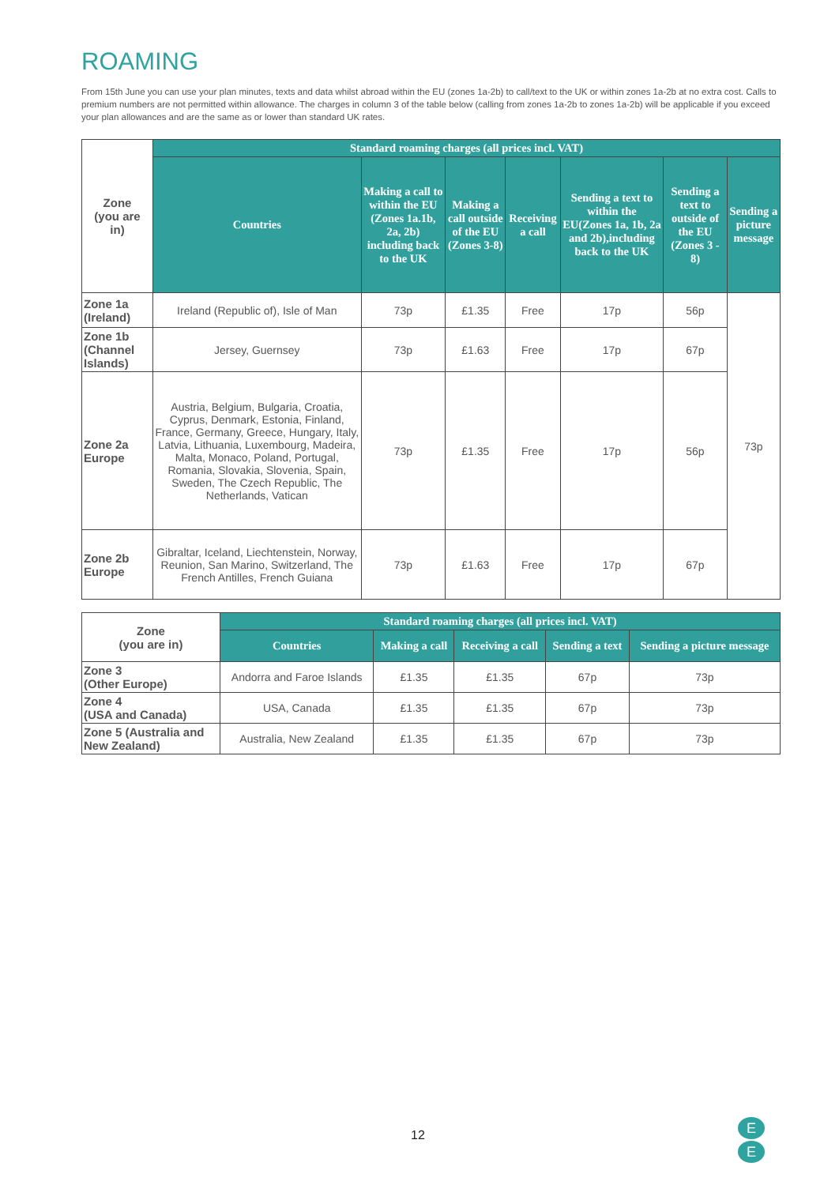ROAMING
From 15th June you can use your plan minutes, texts and data whilst abroad within the EU (zones 1a-2b) to call/text to the UK or within zones 1a-2b at no extra cost. Calls to premium numbers are not permitted within allowance. The charges in column 3 of the table below (calling from zones 1a-2b to zones 1a-2b) will be applicable if you exceed your plan allowances and are the same as or lower than standard UK rates.
| Zone (you are in) | Standard roaming charges (all prices incl. VAT) | | | | | | |
| --- | --- | --- | --- | --- | --- | --- | --- |
| | Countries | Making a call to within the EU (Zones 1a.1b, 2a, 2b) including back to the UK | Making a call outside of the EU (Zones 3-8) | Receiving a call | Sending a text to within the EU(Zones 1a, 1b, 2a and 2b),including back to the UK | Sending a text to outside of the EU (Zones 3 - 8) | Sending a picture message |
| Zone 1a (Ireland) | Ireland (Republic of), Isle of Man | 73p | £1.35 | Free | 17p | 56p | 73p |
| Zone 1b (Channel Islands) | Jersey, Guernsey | 73p | £1.63 | Free | 17p | 67p | |
| Zone 2a Europe | Austria, Belgium, Bulgaria, Croatia, Cyprus, Denmark, Estonia, Finland, France, Germany, Greece, Hungary, Italy, Latvia, Lithuania, Luxembourg, Madeira, Malta, Monaco, Poland, Portugal, Romania, Slovakia, Slovenia, Spain, Sweden, The Czech Republic, The Netherlands, Vatican | 73p | £1.35 | Free | 17p | 56p | |
| Zone 2b Europe | Gibraltar, Iceland, Liechtenstein, Norway, Reunion, San Marino, Switzerland, The French Antilles, French Guiana | 73p | £1.63 | Free | 17p | 67p | |
| Zone (you are in) | Standard roaming charges (all prices incl. VAT) | | | | |
| --- | --- | --- | --- | --- | --- |
| | Countries | Making a call | Receiving a call | Sending a text | Sending a picture message |
| Zone 3 (Other Europe) | Andorra and Faroe Islands | £1.35 | £1.35 | 67p | 73p |
| Zone 4 (USA and Canada) | USA, Canada | £1.35 | £1.35 | 67p | 73p |
| Zone 5 (Australia and New Zealand) | Australia, New Zealand | £1.35 | £1.35 | 67p | 73p |
12
E
E